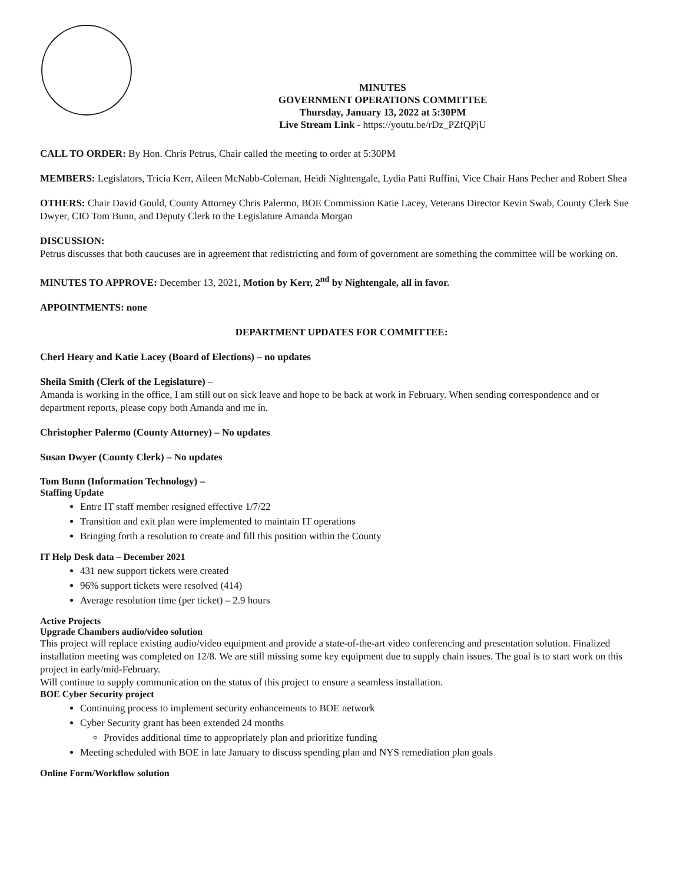MINUTES
GOVERNMENT OPERATIONS COMMITTEE
Thursday, January 13, 2022 at 5:30PM
Live Stream Link - https://youtu.be/rDz_PZfQPjU
CALL TO ORDER: By Hon. Chris Petrus, Chair called the meeting to order at 5:30PM
MEMBERS: Legislators, Tricia Kerr, Aileen McNabb-Coleman, Heidi Nightengale, Lydia Patti Ruffini, Vice Chair Hans Pecher and Robert Shea
OTHERS: Chair David Gould, County Attorney Chris Palermo, BOE Commission Katie Lacey, Veterans Director Kevin Swab, County Clerk Sue Dwyer, CIO Tom Bunn, and Deputy Clerk to the Legislature Amanda Morgan
DISCUSSION:
Petrus discusses that both caucuses are in agreement that redistricting and form of government are something the committee will be working on.
MINUTES TO APPROVE: December 13, 2021, Motion by Kerr, 2<sup>nd</sup> by Nightengale, all in favor.
APPOINTMENTS: none
DEPARTMENT UPDATES FOR COMMITTEE:
Cherl Heary and Katie Lacey (Board of Elections) – no updates
Sheila Smith (Clerk of the Legislature) –
Amanda is working in the office, I am still out on sick leave and hope to be back at work in February. When sending correspondence and or department reports, please copy both Amanda and me in.
Christopher Palermo (County Attorney) – No updates
Susan Dwyer (County Clerk) – No updates
Tom Bunn (Information Technology) –
Staffing Update
Entre IT staff member resigned effective 1/7/22
Transition and exit plan were implemented to maintain IT operations
Bringing forth a resolution to create and fill this position within the County
IT Help Desk data – December 2021
431 new support tickets were created
96% support tickets were resolved (414)
Average resolution time (per ticket) – 2.9 hours
Active Projects
Upgrade Chambers audio/video solution
This project will replace existing audio/video equipment and provide a state-of-the-art video conferencing and presentation solution. Finalized installation meeting was completed on 12/8. We are still missing some key equipment due to supply chain issues. The goal is to start work on this project in early/mid-February.
Will continue to supply communication on the status of this project to ensure a seamless installation.
BOE Cyber Security project
Continuing process to implement security enhancements to BOE network
Cyber Security grant has been extended 24 months
Provides additional time to appropriately plan and prioritize funding
Meeting scheduled with BOE in late January to discuss spending plan and NYS remediation plan goals
Online Form/Workflow solution